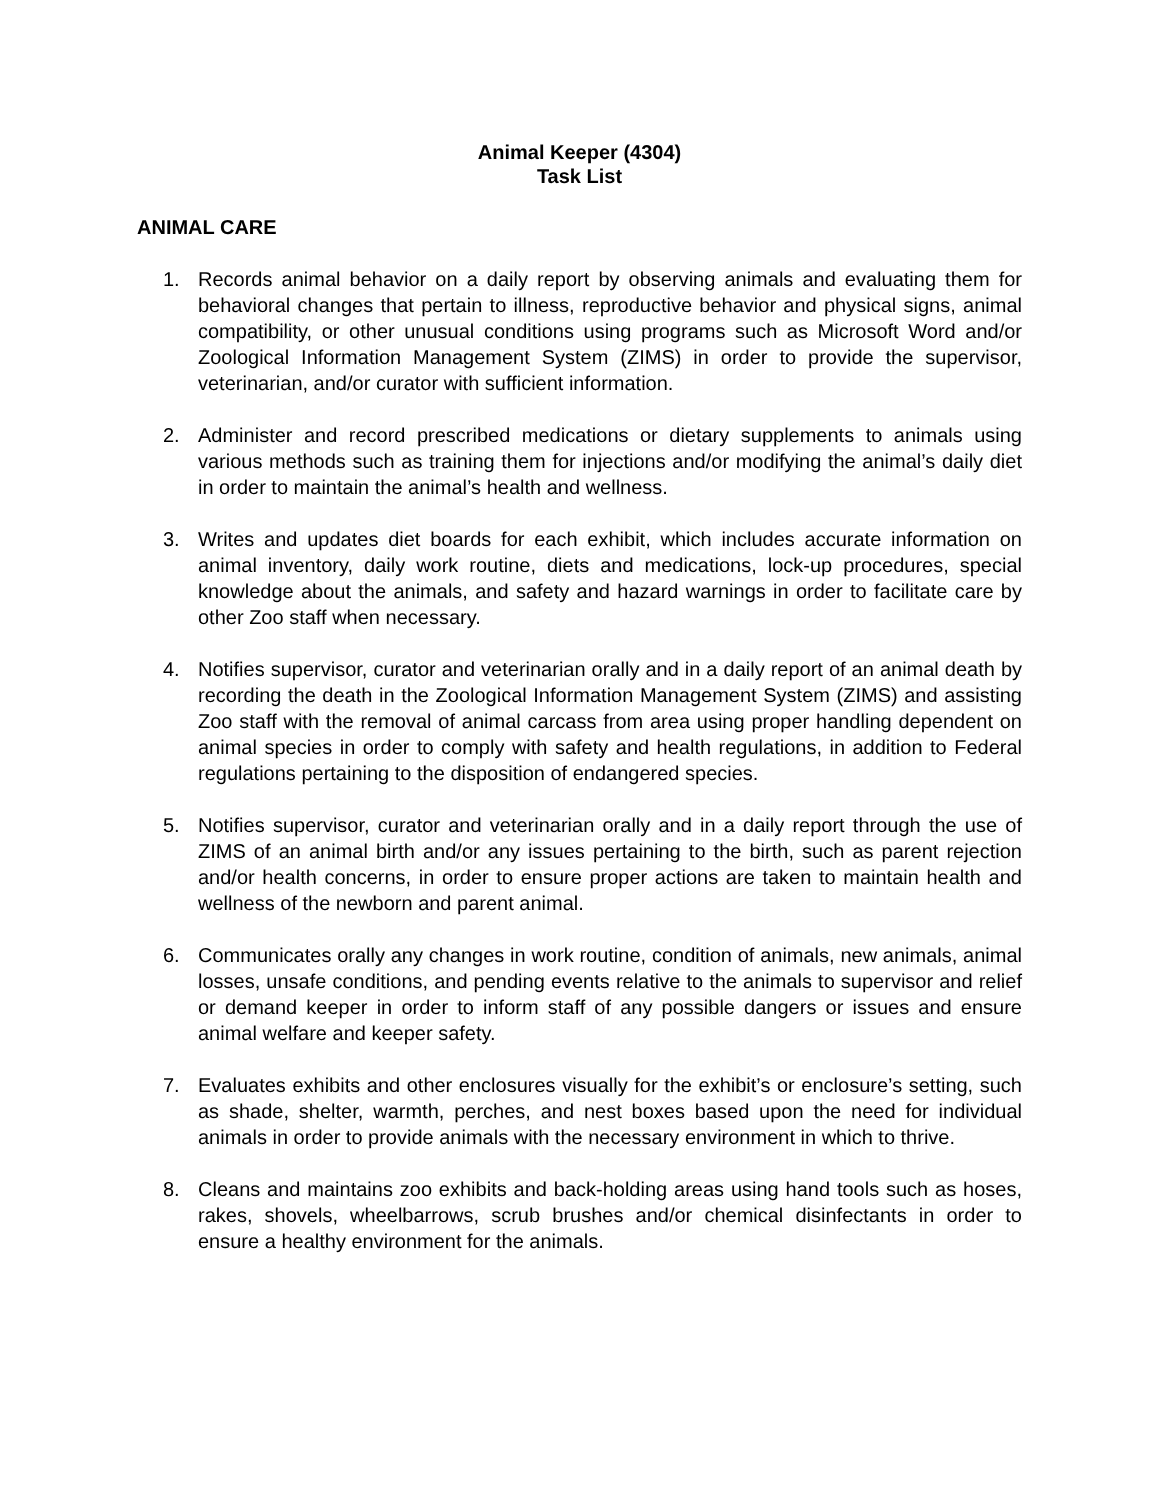Animal Keeper (4304)
Task List
ANIMAL CARE
1. Records animal behavior on a daily report by observing animals and evaluating them for behavioral changes that pertain to illness, reproductive behavior and physical signs, animal compatibility, or other unusual conditions using programs such as Microsoft Word and/or Zoological Information Management System (ZIMS) in order to provide the supervisor, veterinarian, and/or curator with sufficient information.
2. Administer and record prescribed medications or dietary supplements to animals using various methods such as training them for injections and/or modifying the animal’s daily diet in order to maintain the animal’s health and wellness.
3. Writes and updates diet boards for each exhibit, which includes accurate information on animal inventory, daily work routine, diets and medications, lock-up procedures, special knowledge about the animals, and safety and hazard warnings in order to facilitate care by other Zoo staff when necessary.
4. Notifies supervisor, curator and veterinarian orally and in a daily report of an animal death by recording the death in the Zoological Information Management System (ZIMS) and assisting Zoo staff with the removal of animal carcass from area using proper handling dependent on animal species in order to comply with safety and health regulations, in addition to Federal regulations pertaining to the disposition of endangered species.
5. Notifies supervisor, curator and veterinarian orally and in a daily report through the use of ZIMS of an animal birth and/or any issues pertaining to the birth, such as parent rejection and/or health concerns, in order to ensure proper actions are taken to maintain health and wellness of the newborn and parent animal.
6. Communicates orally any changes in work routine, condition of animals, new animals, animal losses, unsafe conditions, and pending events relative to the animals to supervisor and relief or demand keeper in order to inform staff of any possible dangers or issues and ensure animal welfare and keeper safety.
7. Evaluates exhibits and other enclosures visually for the exhibit’s or enclosure’s setting, such as shade, shelter, warmth, perches, and nest boxes based upon the need for individual animals in order to provide animals with the necessary environment in which to thrive.
8. Cleans and maintains zoo exhibits and back-holding areas using hand tools such as hoses, rakes, shovels, wheelbarrows, scrub brushes and/or chemical disinfectants in order to ensure a healthy environment for the animals.